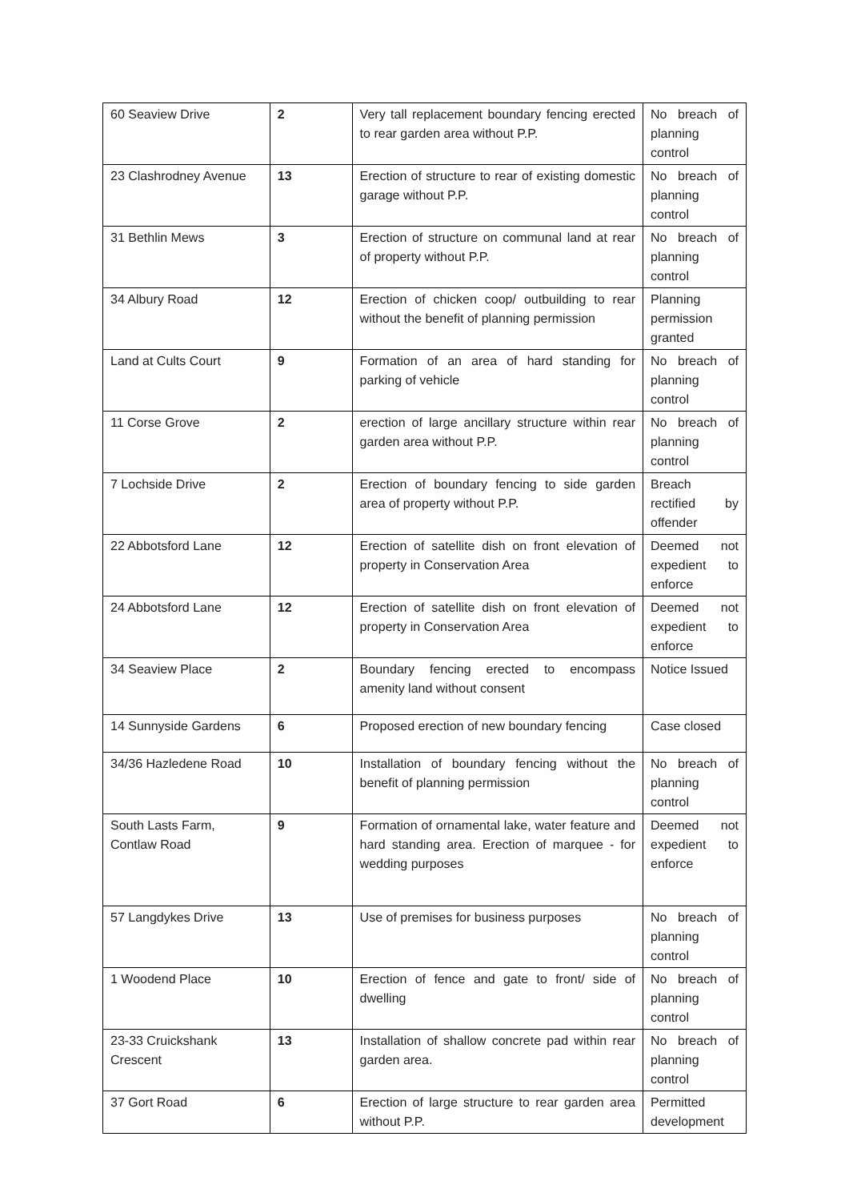| 60 Seaview Drive | 2 | Very tall replacement boundary fencing erected to rear garden area without P.P. | No breach of planning control |
| 23 Clashrodney Avenue | 13 | Erection of structure to rear of existing domestic garage without P.P. | No breach of planning control |
| 31 Bethlin Mews | 3 | Erection of structure on communal land at rear of property without P.P. | No breach of planning control |
| 34 Albury Road | 12 | Erection of chicken coop/ outbuilding to rear without the benefit of planning permission | Planning permission granted |
| Land at Cults Court | 9 | Formation of an area of hard standing for parking of vehicle | No breach of planning control |
| 11 Corse Grove | 2 | erection of large ancillary structure within rear garden area without P.P. | No breach of planning control |
| 7 Lochside Drive | 2 | Erection of boundary fencing to side garden area of property without P.P. | Breach rectified by offender |
| 22 Abbotsford Lane | 12 | Erection of satellite dish on front elevation of property in Conservation Area | Deemed not expedient to enforce |
| 24 Abbotsford Lane | 12 | Erection of satellite dish on front elevation of property in Conservation Area | Deemed not expedient to enforce |
| 34 Seaview Place | 2 | Boundary fencing erected to encompass amenity land without consent | Notice Issued |
| 14 Sunnyside Gardens | 6 | Proposed erection of new boundary fencing | Case closed |
| 34/36 Hazledene Road | 10 | Installation of boundary fencing without the benefit of planning permission | No breach of planning control |
| South Lasts Farm, Contlaw Road | 9 | Formation of ornamental lake, water feature and hard standing area. Erection of marquee - for wedding purposes | Deemed not expedient to enforce |
| 57 Langdykes Drive | 13 | Use of premises for business purposes | No breach of planning control |
| 1 Woodend Place | 10 | Erection of fence and gate to front/ side of dwelling | No breach of planning control |
| 23-33 Cruickshank Crescent | 13 | Installation of shallow concrete pad within rear garden area. | No breach of planning control |
| 37 Gort Road | 6 | Erection of large structure to rear garden area without P.P. | Permitted development |